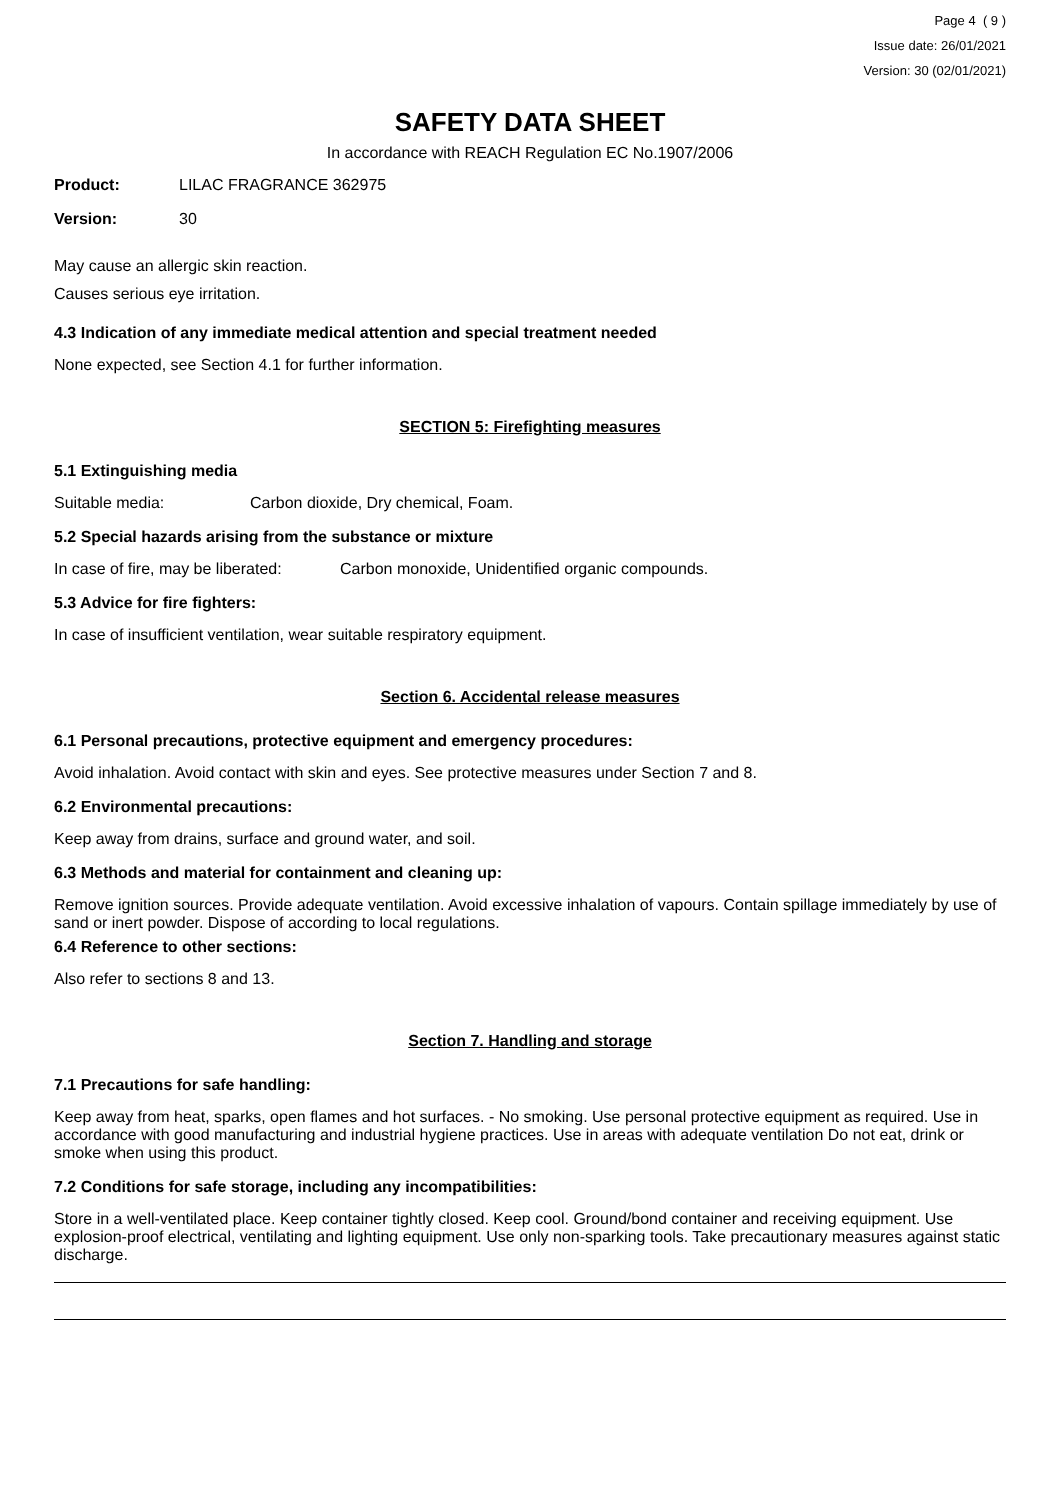Page 4 ( 9 )
Issue date: 26/01/2021
Version: 30 (02/01/2021)
SAFETY DATA SHEET
In accordance with REACH Regulation EC No.1907/2006
Product: LILAC FRAGRANCE 362975
Version: 30
May cause an allergic skin reaction.
Causes serious eye irritation.
4.3 Indication of any immediate medical attention and special treatment needed
None expected, see Section 4.1 for further information.
SECTION 5: Firefighting measures
5.1 Extinguishing media
Suitable media: Carbon dioxide, Dry chemical, Foam.
5.2 Special hazards arising from the substance or mixture
In case of fire, may be liberated: Carbon monoxide, Unidentified organic compounds.
5.3 Advice for fire fighters:
In case of insufficient ventilation, wear suitable respiratory equipment.
Section 6. Accidental release measures
6.1 Personal precautions, protective equipment and emergency procedures:
Avoid inhalation. Avoid contact with skin and eyes. See protective measures under Section 7 and 8.
6.2 Environmental precautions:
Keep away from drains, surface and ground water, and soil.
6.3 Methods and material for containment and cleaning up:
Remove ignition sources. Provide adequate ventilation. Avoid excessive inhalation of vapours. Contain spillage immediately by use of sand or inert powder. Dispose of according to local regulations.
6.4 Reference to other sections:
Also refer to sections 8 and 13.
Section 7. Handling and storage
7.1 Precautions for safe handling:
Keep away from heat, sparks, open flames and hot surfaces. - No smoking. Use personal protective equipment as required. Use in accordance with good manufacturing and industrial hygiene practices. Use in areas with adequate ventilation Do not eat, drink or smoke when using this product.
7.2 Conditions for safe storage, including any incompatibilities:
Store in a well-ventilated place. Keep container tightly closed. Keep cool. Ground/bond container and receiving equipment. Use explosion-proof electrical, ventilating and lighting equipment. Use only non-sparking tools. Take precautionary measures against static discharge.